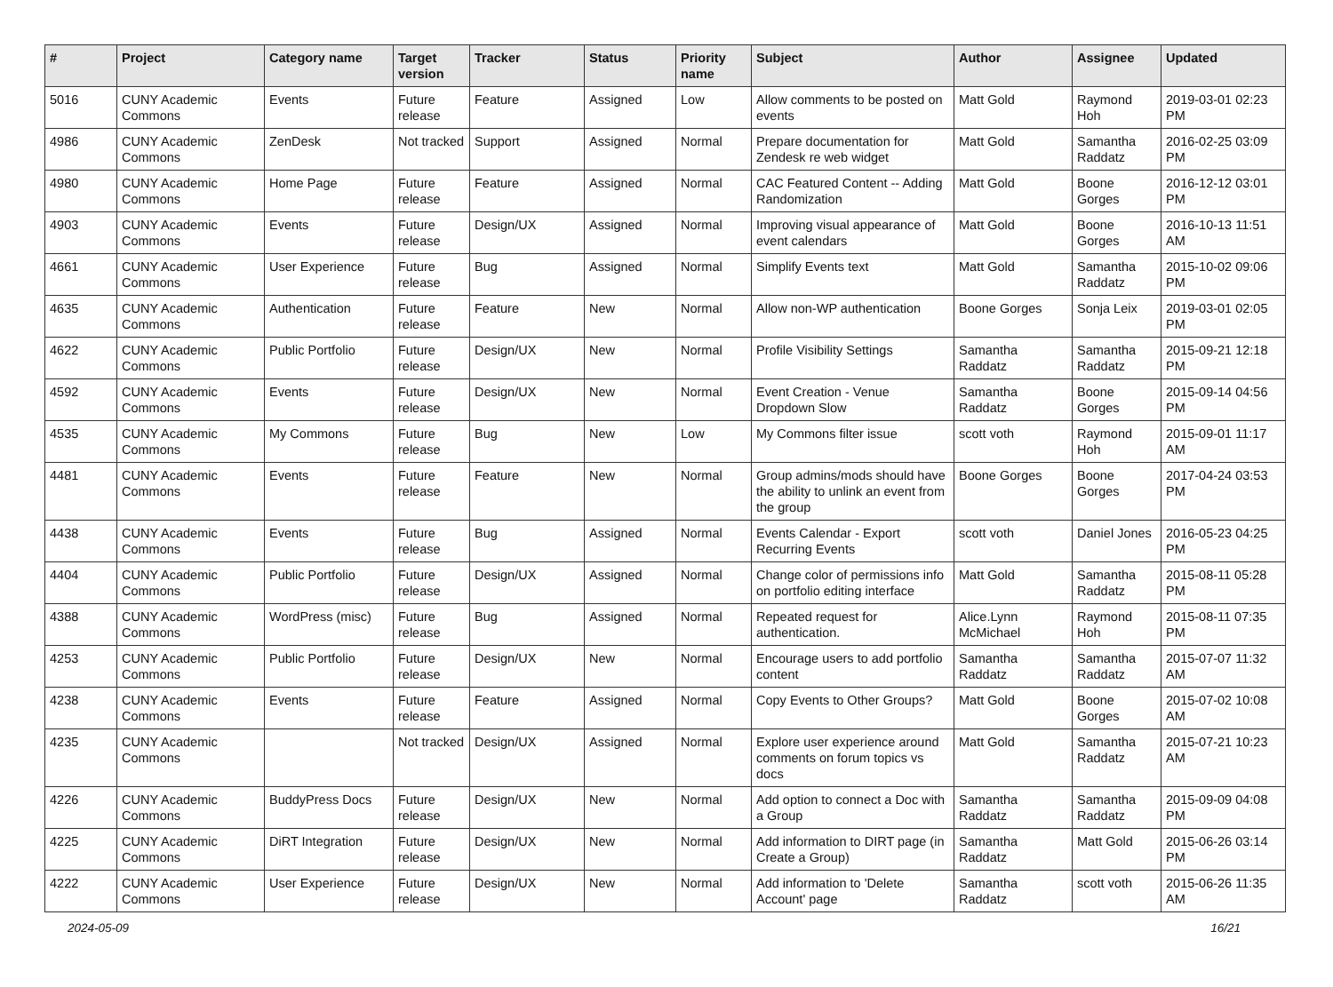| # | Project | Category name | Target version | Tracker | Status | Priority name | Subject | Author | Assignee | Updated |
| --- | --- | --- | --- | --- | --- | --- | --- | --- | --- | --- |
| 5016 | CUNY Academic Commons | Events | Future release | Feature | Assigned | Low | Allow comments to be posted on events | Matt Gold | Raymond Hoh | 2019-03-01 02:23 PM |
| 4986 | CUNY Academic Commons | ZenDesk | Not tracked | Support | Assigned | Normal | Prepare documentation for Zendesk re web widget | Matt Gold | Samantha Raddatz | 2016-02-25 03:09 PM |
| 4980 | CUNY Academic Commons | Home Page | Future release | Feature | Assigned | Normal | CAC Featured Content -- Adding Randomization | Matt Gold | Boone Gorges | 2016-12-12 03:01 PM |
| 4903 | CUNY Academic Commons | Events | Future release | Design/UX | Assigned | Normal | Improving visual appearance of event calendars | Matt Gold | Boone Gorges | 2016-10-13 11:51 AM |
| 4661 | CUNY Academic Commons | User Experience | Future release | Bug | Assigned | Normal | Simplify Events text | Matt Gold | Samantha Raddatz | 2015-10-02 09:06 PM |
| 4635 | CUNY Academic Commons | Authentication | Future release | Feature | New | Normal | Allow non-WP authentication | Boone Gorges | Sonja Leix | 2019-03-01 02:05 PM |
| 4622 | CUNY Academic Commons | Public Portfolio | Future release | Design/UX | New | Normal | Profile Visibility Settings | Samantha Raddatz | Samantha Raddatz | 2015-09-21 12:18 PM |
| 4592 | CUNY Academic Commons | Events | Future release | Design/UX | New | Normal | Event Creation - Venue Dropdown Slow | Samantha Raddatz | Boone Gorges | 2015-09-14 04:56 PM |
| 4535 | CUNY Academic Commons | My Commons | Future release | Bug | New | Low | My Commons filter issue | scott voth | Raymond Hoh | 2015-09-01 11:17 AM |
| 4481 | CUNY Academic Commons | Events | Future release | Feature | New | Normal | Group admins/mods should have the ability to unlink an event from the group | Boone Gorges | Boone Gorges | 2017-04-24 03:53 PM |
| 4438 | CUNY Academic Commons | Events | Future release | Bug | Assigned | Normal | Events Calendar - Export Recurring Events | scott voth | Daniel Jones | 2016-05-23 04:25 PM |
| 4404 | CUNY Academic Commons | Public Portfolio | Future release | Design/UX | Assigned | Normal | Change color of permissions info on portfolio editing interface | Matt Gold | Samantha Raddatz | 2015-08-11 05:28 PM |
| 4388 | CUNY Academic Commons | WordPress (misc) | Future release | Bug | Assigned | Normal | Repeated request for authentication. | Alice.Lynn McMichael | Raymond Hoh | 2015-08-11 07:35 PM |
| 4253 | CUNY Academic Commons | Public Portfolio | Future release | Design/UX | New | Normal | Encourage users to add portfolio content | Samantha Raddatz | Samantha Raddatz | 2015-07-07 11:32 AM |
| 4238 | CUNY Academic Commons | Events | Future release | Feature | Assigned | Normal | Copy Events to Other Groups? | Matt Gold | Boone Gorges | 2015-07-02 10:08 AM |
| 4235 | CUNY Academic Commons | | Not tracked | Design/UX | Assigned | Normal | Explore user experience around comments on forum topics vs docs | Matt Gold | Samantha Raddatz | 2015-07-21 10:23 AM |
| 4226 | CUNY Academic Commons | BuddyPress Docs | Future release | Design/UX | New | Normal | Add option to connect a Doc with a Group | Samantha Raddatz | Samantha Raddatz | 2015-09-09 04:08 PM |
| 4225 | CUNY Academic Commons | DiRT Integration | Future release | Design/UX | New | Normal | Add information to DIRT page (in Create a Group) | Samantha Raddatz | Matt Gold | 2015-06-26 03:14 PM |
| 4222 | CUNY Academic Commons | User Experience | Future release | Design/UX | New | Normal | Add information to 'Delete Account' page | Samantha Raddatz | scott voth | 2015-06-26 11:35 AM |
2024-05-09 16/21